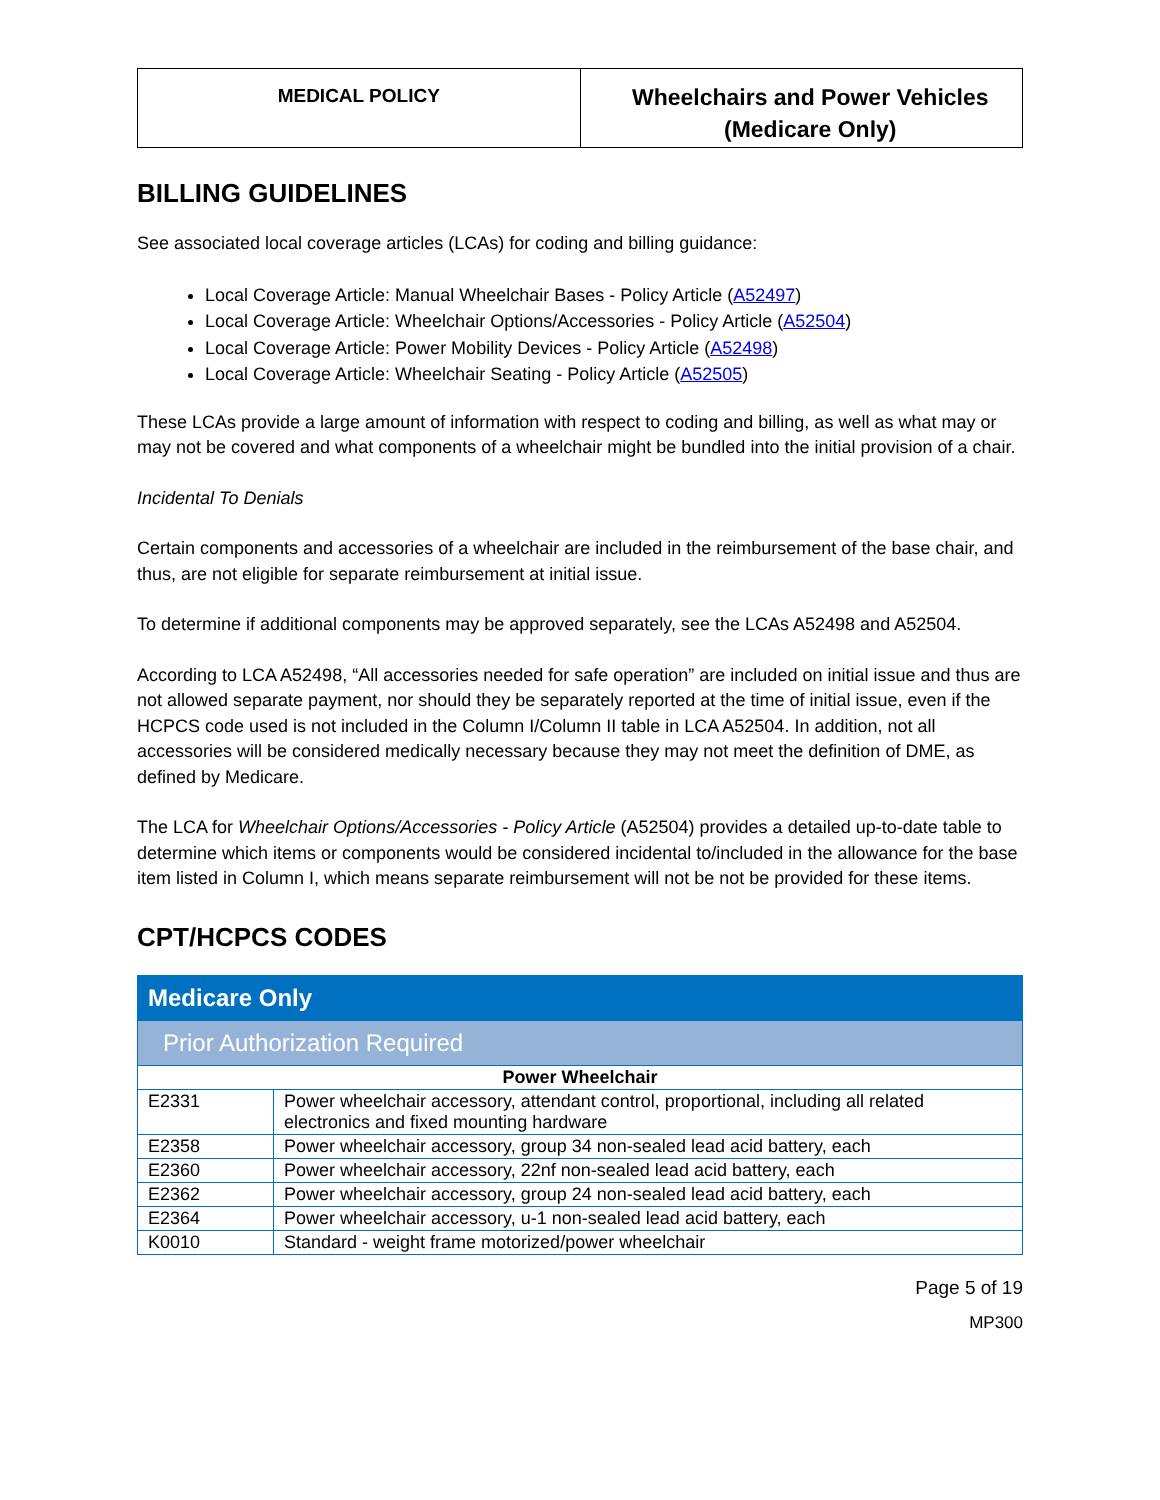| MEDICAL POLICY | Wheelchairs and Power Vehicles (Medicare Only) |
BILLING GUIDELINES
See associated local coverage articles (LCAs) for coding and billing guidance:
Local Coverage Article: Manual Wheelchair Bases - Policy Article (A52497)
Local Coverage Article: Wheelchair Options/Accessories - Policy Article (A52504)
Local Coverage Article: Power Mobility Devices - Policy Article (A52498)
Local Coverage Article: Wheelchair Seating - Policy Article (A52505)
These LCAs provide a large amount of information with respect to coding and billing, as well as what may or may not be covered and what components of a wheelchair might be bundled into the initial provision of a chair.
Incidental To Denials
Certain components and accessories of a wheelchair are included in the reimbursement of the base chair, and thus, are not eligible for separate reimbursement at initial issue.
To determine if additional components may be approved separately, see the LCAs A52498 and A52504.
According to LCA A52498, “All accessories needed for safe operation” are included on initial issue and thus are not allowed separate payment, nor should they be separately reported at the time of initial issue, even if the HCPCS code used is not included in the Column I/Column II table in LCA A52504. In addition, not all accessories will be considered medically necessary because they may not meet the definition of DME, as defined by Medicare.
The LCA for Wheelchair Options/Accessories - Policy Article (A52504) provides a detailed up-to-date table to determine which items or components would be considered incidental to/included in the allowance for the base item listed in Column I, which means separate reimbursement will not be not be provided for these items.
CPT/HCPCS CODES
| Medicare Only | |
| Prior Authorization Required | |
| Power Wheelchair | |
| E2331 | Power wheelchair accessory, attendant control, proportional, including all related electronics and fixed mounting hardware |
| E2358 | Power wheelchair accessory, group 34 non-sealed lead acid battery, each |
| E2360 | Power wheelchair accessory, 22nf non-sealed lead acid battery, each |
| E2362 | Power wheelchair accessory, group 24 non-sealed lead acid battery, each |
| E2364 | Power wheelchair accessory, u-1 non-sealed lead acid battery, each |
| K0010 | Standard - weight frame motorized/power wheelchair |
Page 5 of 19
MP300